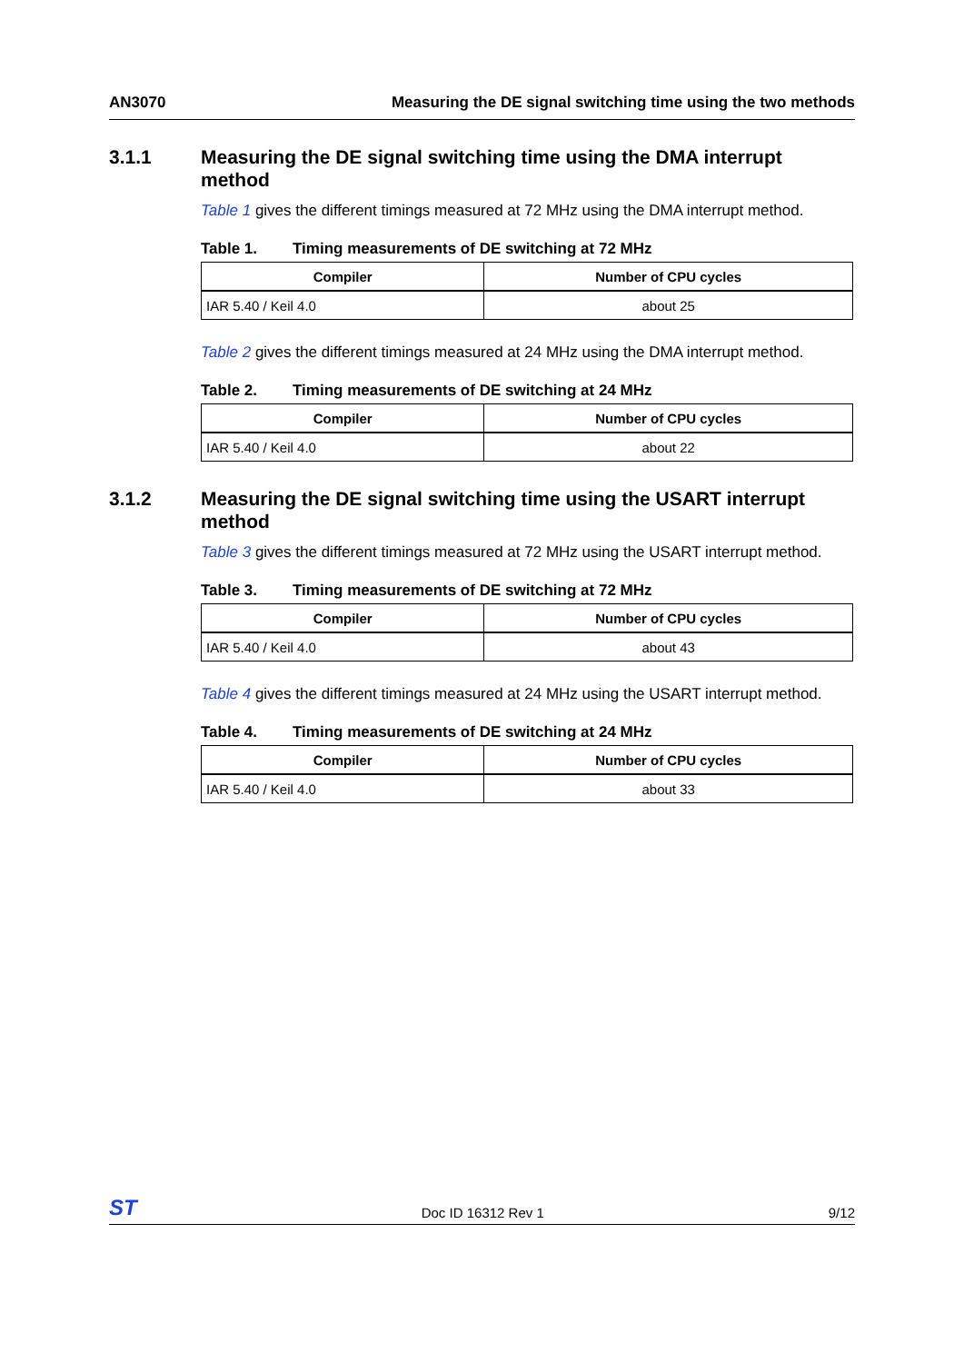AN3070 Measuring the DE signal switching time using the two methods
3.1.1 Measuring the DE signal switching time using the DMA interrupt method
Table 1 gives the different timings measured at 72 MHz using the DMA interrupt method.
Table 1. Timing measurements of DE switching at 72 MHz
| Compiler | Number of CPU cycles |
| --- | --- |
| IAR 5.40 / Keil 4.0 | about 25 |
Table 2 gives the different timings measured at 24 MHz using the DMA interrupt method.
Table 2. Timing measurements of DE switching at 24 MHz
| Compiler | Number of CPU cycles |
| --- | --- |
| IAR 5.40 / Keil 4.0 | about 22 |
3.1.2 Measuring the DE signal switching time using the USART interrupt method
Table 3 gives the different timings measured at 72 MHz using the USART interrupt method.
Table 3. Timing measurements of DE switching at 72 MHz
| Compiler | Number of CPU cycles |
| --- | --- |
| IAR 5.40 / Keil 4.0 | about 43 |
Table 4 gives the different timings measured at 24 MHz using the USART interrupt method.
Table 4. Timing measurements of DE switching at 24 MHz
| Compiler | Number of CPU cycles |
| --- | --- |
| IAR 5.40 / Keil 4.0 | about 33 |
ST Doc ID 16312 Rev 1 9/12